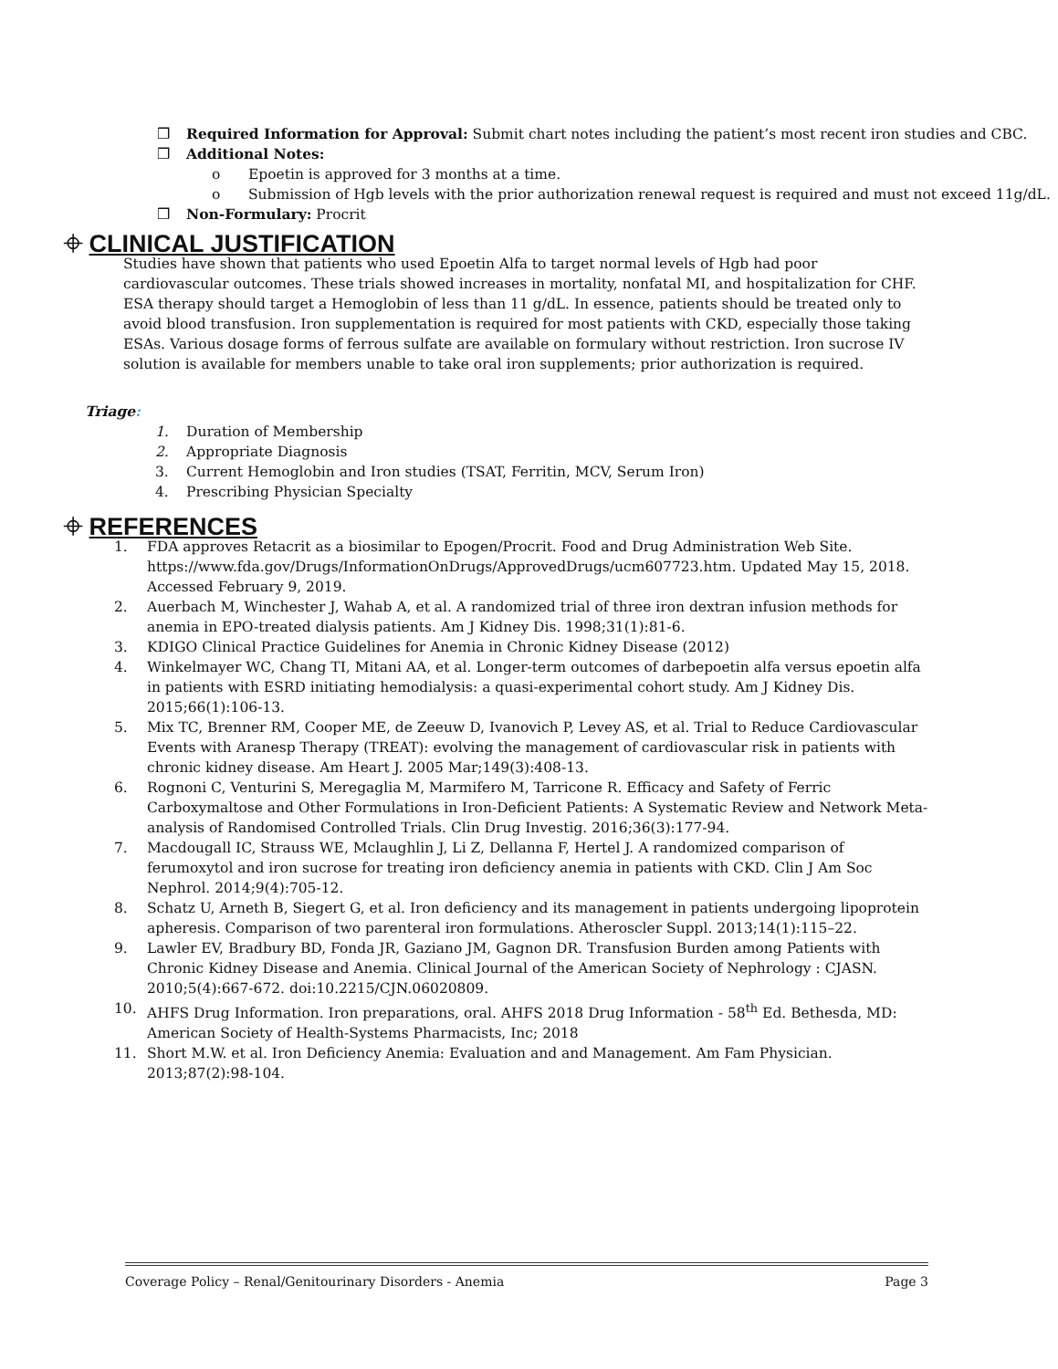❒ Required Information for Approval: Submit chart notes including the patient’s most recent iron studies and CBC.
❒ Additional Notes:
o Epoetin is approved for 3 months at a time.
o Submission of Hgb levels with the prior authorization renewal request is required and must not exceed 11g/dL.
❒ Non-Formulary: Procrit
⌖ CLINICAL JUSTIFICATION
Studies have shown that patients who used Epoetin Alfa to target normal levels of Hgb had poor cardiovascular outcomes. These trials showed increases in mortality, nonfatal MI, and hospitalization for CHF. ESA therapy should target a Hemoglobin of less than 11 g/dL. In essence, patients should be treated only to avoid blood transfusion. Iron supplementation is required for most patients with CKD, especially those taking ESAs. Various dosage forms of ferrous sulfate are available on formulary without restriction. Iron sucrose IV solution is available for members unable to take oral iron supplements; prior authorization is required.
Triage:
1. Duration of Membership
2. Appropriate Diagnosis
3. Current Hemoglobin and Iron studies (TSAT, Ferritin, MCV, Serum Iron)
4. Prescribing Physician Specialty
⌖ REFERENCES
1. FDA approves Retacrit as a biosimilar to Epogen/Procrit. Food and Drug Administration Web Site. https://www.fda.gov/Drugs/InformationOnDrugs/ApprovedDrugs/ucm607723.htm. Updated May 15, 2018. Accessed February 9, 2019.
2. Auerbach M, Winchester J, Wahab A, et al. A randomized trial of three iron dextran infusion methods for anemia in EPO-treated dialysis patients. Am J Kidney Dis. 1998;31(1):81-6.
3. KDIGO Clinical Practice Guidelines for Anemia in Chronic Kidney Disease (2012)
4. Winkelmayer WC, Chang TI, Mitani AA, et al. Longer-term outcomes of darbepoetin alfa versus epoetin alfa in patients with ESRD initiating hemodialysis: a quasi-experimental cohort study. Am J Kidney Dis. 2015;66(1):106-13.
5. Mix TC, Brenner RM, Cooper ME, de Zeeuw D, Ivanovich P, Levey AS, et al. Trial to Reduce Cardiovascular Events with Aranesp Therapy (TREAT): evolving the management of cardiovascular risk in patients with chronic kidney disease. Am Heart J. 2005 Mar;149(3):408-13.
6. Rognoni C, Venturini S, Meregaglia M, Marmifero M, Tarricone R. Efficacy and Safety of Ferric Carboxymaltose and Other Formulations in Iron-Deficient Patients: A Systematic Review and Network Meta-analysis of Randomised Controlled Trials. Clin Drug Investig. 2016;36(3):177-94.
7. Macdougall IC, Strauss WE, Mclaughlin J, Li Z, Dellanna F, Hertel J. A randomized comparison of ferumoxytol and iron sucrose for treating iron deficiency anemia in patients with CKD. Clin J Am Soc Nephrol. 2014;9(4):705-12.
8. Schatz U, Arneth B, Siegert G, et al. Iron deficiency and its management in patients undergoing lipoprotein apheresis. Comparison of two parenteral iron formulations. Atheroscler Suppl. 2013;14(1):115–22.
9. Lawler EV, Bradbury BD, Fonda JR, Gaziano JM, Gagnon DR. Transfusion Burden among Patients with Chronic Kidney Disease and Anemia. Clinical Journal of the American Society of Nephrology : CJASN. 2010;5(4):667-672. doi:10.2215/CJN.06020809.
10. AHFS Drug Information. Iron preparations, oral. AHFS 2018 Drug Information ‐ 58<sup>th</sup> Ed. Bethesda, MD: American Society of Health-Systems Pharmacists, Inc; 2018
11. Short M.W. et al. Iron Deficiency Anemia: Evaluation and and Management. Am Fam Physician. 2013;87(2):98-104.
Coverage Policy – Renal/Genitourinary Disorders - Anemia Page 3